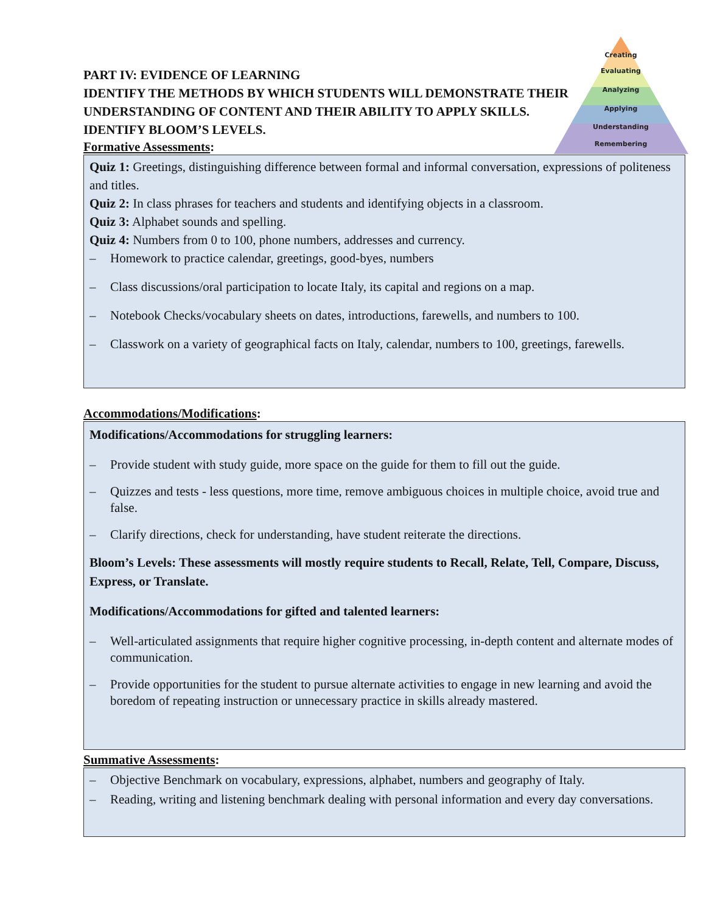Creating
Evaluating
Analyzing
Applying
Understanding
Remembering
PART IV: EVIDENCE OF LEARNING
IDENTIFY THE METHODS BY WHICH STUDENTS WILL DEMONSTRATE THEIR UNDERSTANDING OF CONTENT AND THEIR ABILITY TO APPLY SKILLS.
IDENTIFY BLOOM’S LEVELS.
Formative Assessments:
Quiz 1: Greetings, distinguishing difference between formal and informal conversation, expressions of politeness and titles.
Quiz 2: In class phrases for teachers and students and identifying objects in a classroom.
Quiz 3: Alphabet sounds and spelling.
Quiz 4: Numbers from 0 to 100, phone numbers, addresses and currency.
– Homework to practice calendar, greetings, good‐byes, numbers
– Class discussions/oral participation to locate Italy, its capital and regions on a map.
– Notebook Checks/vocabulary sheets on dates, introductions, farewells, and numbers to 100.
– Classwork on a variety of geographical facts on Italy, calendar, numbers to 100, greetings, farewells.
Accommodations/Modifications:
Modifications/Accommodations for struggling learners:
– Provide student with study guide, more space on the guide for them to fill out the guide.
– Quizzes and tests ‐ less questions, more time, remove ambiguous choices in multiple choice, avoid true and false.
– Clarify directions, check for understanding, have student reiterate the directions.
Bloom’s Levels: These assessments will mostly require students to Recall, Relate, Tell, Compare, Discuss, Express, or Translate.
Modifications/Accommodations for gifted and talented learners:
– Well‐articulated assignments that require higher cognitive processing, in‐depth content and alternate modes of communication.
– Provide opportunities for the student to pursue alternate activities to engage in new learning and avoid the boredom of repeating instruction or unnecessary practice in skills already mastered.
Summative Assessments:
– Objective Benchmark on vocabulary, expressions, alphabet, numbers and geography of Italy.
– Reading, writing and listening benchmark dealing with personal information and every day conversations.